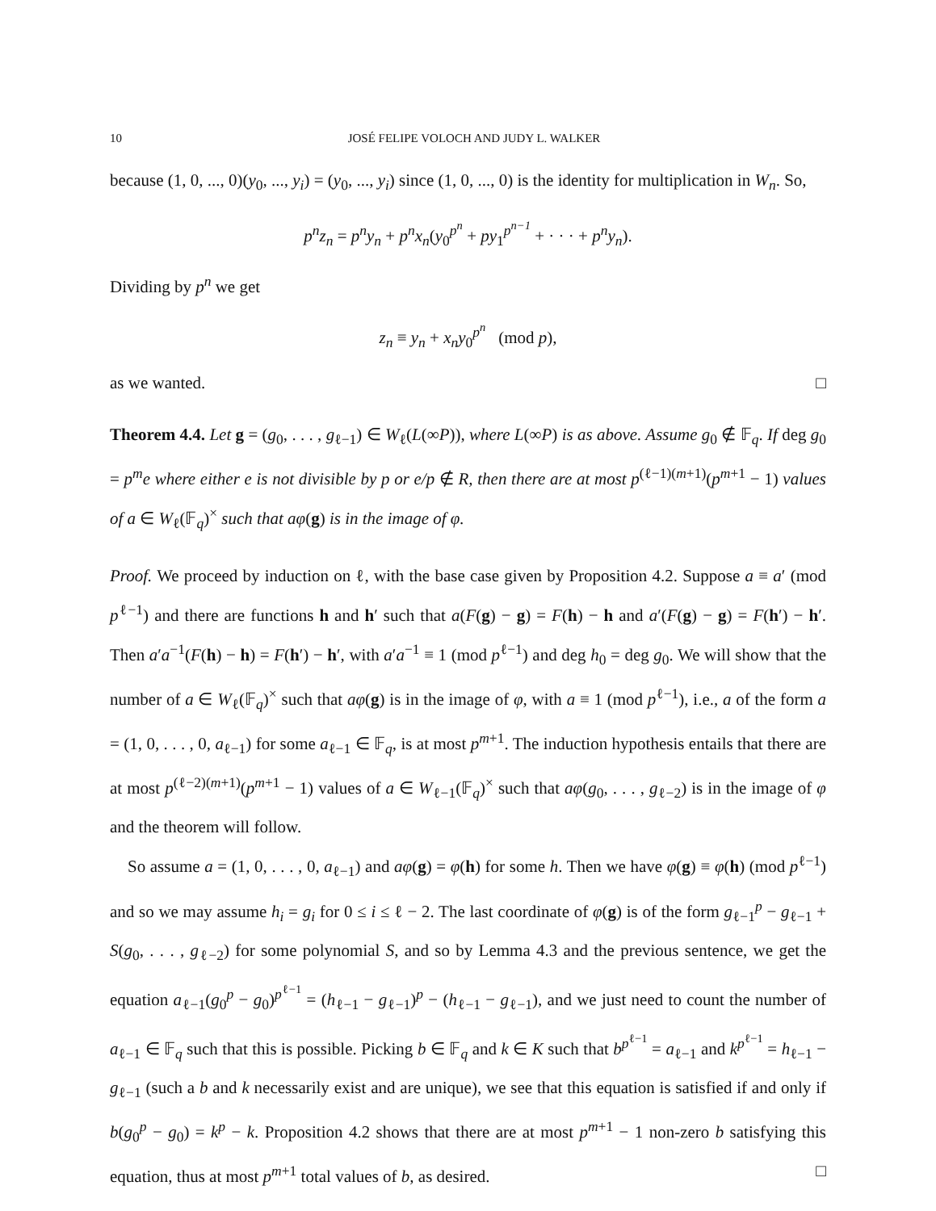10 JOSÉ FELIPE VOLOCH AND JUDY L. WALKER
because (1, 0, ..., 0)(y<sub>0</sub>, ..., y<sub>i</sub>) = (y<sub>0</sub>, ..., y<sub>i</sub>) since (1, 0, ..., 0) is the identity for multiplication in W<sub>n</sub>. So,
p<sup>n</sup>z<sub>n</sub> = p<sup>n</sup>y<sub>n</sub> + p<sup>n</sup>x<sub>n</sub>(y<sub>0</sub><sup>p<sup>n</sup></sup> + py<sub>1</sub><sup>p<sup>n−1</sup></sup> + · · · + p<sup>n</sup>y<sub>n</sub>).
Dividing by p<sup>n</sup> we get
z<sub>n</sub> ≡ y<sub>n</sub> + x<sub>n</sub>y<sub>0</sub><sup>p<sup>n</sup></sup> (mod p),
as we wanted. □
Theorem 4.4. Let g = (g<sub>0</sub>, . . . , g<sub>ℓ−1</sub>) ∈ W<sub>ℓ</sub>(L(∞P)), where L(∞P) is as above. Assume g<sub>0</sub> ∉ 𝔽<sub>q</sub>. If deg g<sub>0</sub> = p<sup>m</sup>e where either e is not divisible by p or e/p ∉ R, then there are at most p<sup>(ℓ−1)(m+1)</sup>(p<sup>m+1</sup> − 1) values of a ∈ W<sub>ℓ</sub>(𝔽<sub>q</sub>)<sup>×</sup> such that aφ(g) is in the image of φ.
Proof. We proceed by induction on ℓ, with the base case given by Proposition 4.2. Suppose a ≡ a′ (mod p<sup>ℓ−1</sup>) and there are functions h and h′ such that a(F(g) − g) = F(h) − h and a′(F(g) − g) = F(h′) − h′. Then a′a<sup>−1</sup>(F(h) − h) = F(h′) − h′, with a′a<sup>−1</sup> ≡ 1 (mod p<sup>ℓ−1</sup>) and deg h<sub>0</sub> = deg g<sub>0</sub>. We will show that the number of a ∈ W<sub>ℓ</sub>(𝔽<sub>q</sub>)<sup>×</sup> such that aφ(g) is in the image of φ, with a ≡ 1 (mod p<sup>ℓ−1</sup>), i.e., a of the form a = (1, 0, . . . , 0, a<sub>ℓ−1</sub>) for some a<sub>ℓ−1</sub> ∈ 𝔽<sub>q</sub>, is at most p<sup>m+1</sup>. The induction hypothesis entails that there are at most p<sup>(ℓ−2)(m+1)</sup>(p<sup>m+1</sup> − 1) values of a ∈ W<sub>ℓ−1</sub>(𝔽<sub>q</sub>)<sup>×</sup> such that aφ(g<sub>0</sub>, . . . , g<sub>ℓ−2</sub>) is in the image of φ and the theorem will follow.
So assume a = (1, 0, . . . , 0, a<sub>ℓ−1</sub>) and aφ(g) = φ(h) for some h. Then we have φ(g) ≡ φ(h) (mod p<sup>ℓ−1</sup>) and so we may assume h<sub>i</sub> = g<sub>i</sub> for 0 ≤ i ≤ ℓ − 2. The last coordinate of φ(g) is of the form g<sub>ℓ−1</sub><sup>p</sup> − g<sub>ℓ−1</sub> + S(g<sub>0</sub>, . . . , g<sub>ℓ−2</sub>) for some polynomial S, and so by Lemma 4.3 and the previous sentence, we get the equation a<sub>ℓ−1</sub>(g<sub>0</sub><sup>p</sup> − g<sub>0</sub>)<sup>p<sup>ℓ−1</sup></sup> = (h<sub>ℓ−1</sub> − g<sub>ℓ−1</sub>)<sup>p</sup> − (h<sub>ℓ−1</sub> − g<sub>ℓ−1</sub>), and we just need to count the number of a<sub>ℓ−1</sub> ∈ 𝔽<sub>q</sub> such that this is possible. Picking b ∈ 𝔽<sub>q</sub> and k ∈ K such that b<sup>p<sup>ℓ−1</sup></sup> = a<sub>ℓ−1</sub> and k<sup>p<sup>ℓ−1</sup></sup> = h<sub>ℓ−1</sub> − g<sub>ℓ−1</sub> (such a b and k necessarily exist and are unique), we see that this equation is satisfied if and only if b(g<sub>0</sub><sup>p</sup> − g<sub>0</sub>) = k<sup>p</sup> − k. Proposition 4.2 shows that there are at most p<sup>m+1</sup> − 1 non-zero b satisfying this equation, thus at most p<sup>m+1</sup> total values of b, as desired. □